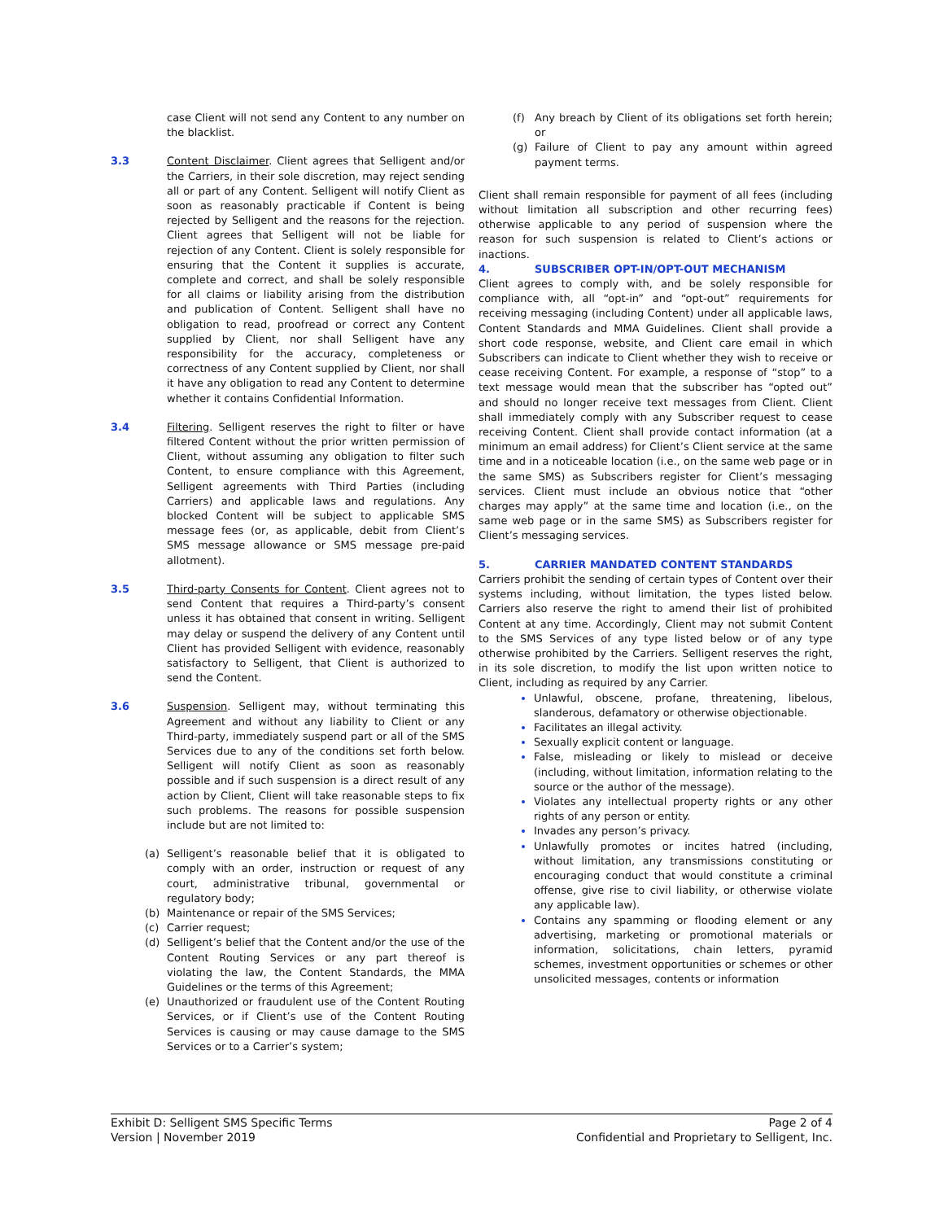case Client will not send any Content to any number on the blacklist.
3.3 Content Disclaimer. Client agrees that Selligent and/or the Carriers, in their sole discretion, may reject sending all or part of any Content. Selligent will notify Client as soon as reasonably practicable if Content is being rejected by Selligent and the reasons for the rejection. Client agrees that Selligent will not be liable for rejection of any Content. Client is solely responsible for ensuring that the Content it supplies is accurate, complete and correct, and shall be solely responsible for all claims or liability arising from the distribution and publication of Content. Selligent shall have no obligation to read, proofread or correct any Content supplied by Client, nor shall Selligent have any responsibility for the accuracy, completeness or correctness of any Content supplied by Client, nor shall it have any obligation to read any Content to determine whether it contains Confidential Information.
3.4 Filtering. Selligent reserves the right to filter or have filtered Content without the prior written permission of Client, without assuming any obligation to filter such Content, to ensure compliance with this Agreement, Selligent agreements with Third Parties (including Carriers) and applicable laws and regulations. Any blocked Content will be subject to applicable SMS message fees (or, as applicable, debit from Client’s SMS message allowance or SMS message pre-paid allotment).
3.5 Third-party Consents for Content. Client agrees not to send Content that requires a Third-party’s consent unless it has obtained that consent in writing. Selligent may delay or suspend the delivery of any Content until Client has provided Selligent with evidence, reasonably satisfactory to Selligent, that Client is authorized to send the Content.
3.6 Suspension. Selligent may, without terminating this Agreement and without any liability to Client or any Third-party, immediately suspend part or all of the SMS Services due to any of the conditions set forth below. Selligent will notify Client as soon as reasonably possible and if such suspension is a direct result of any action by Client, Client will take reasonable steps to fix such problems. The reasons for possible suspension include but are not limited to:
(a) Selligent’s reasonable belief that it is obligated to comply with an order, instruction or request of any court, administrative tribunal, governmental or regulatory body;
(b) Maintenance or repair of the SMS Services;
(c) Carrier request;
(d) Selligent’s belief that the Content and/or the use of the Content Routing Services or any part thereof is violating the law, the Content Standards, the MMA Guidelines or the terms of this Agreement;
(e) Unauthorized or fraudulent use of the Content Routing Services, or if Client’s use of the Content Routing Services is causing or may cause damage to the SMS Services or to a Carrier’s system;
(f) Any breach by Client of its obligations set forth herein; or
(g) Failure of Client to pay any amount within agreed payment terms.
Client shall remain responsible for payment of all fees (including without limitation all subscription and other recurring fees) otherwise applicable to any period of suspension where the reason for such suspension is related to Client’s actions or inactions.
4. SUBSCRIBER OPT-IN/OPT-OUT MECHANISM
Client agrees to comply with, and be solely responsible for compliance with, all “opt-in” and “opt-out” requirements for receiving messaging (including Content) under all applicable laws, Content Standards and MMA Guidelines. Client shall provide a short code response, website, and Client care email in which Subscribers can indicate to Client whether they wish to receive or cease receiving Content. For example, a response of “stop” to a text message would mean that the subscriber has “opted out” and should no longer receive text messages from Client. Client shall immediately comply with any Subscriber request to cease receiving Content. Client shall provide contact information (at a minimum an email address) for Client’s Client service at the same time and in a noticeable location (i.e., on the same web page or in the same SMS) as Subscribers register for Client’s messaging services. Client must include an obvious notice that “other charges may apply” at the same time and location (i.e., on the same web page or in the same SMS) as Subscribers register for Client’s messaging services.
5. CARRIER MANDATED CONTENT STANDARDS
Carriers prohibit the sending of certain types of Content over their systems including, without limitation, the types listed below. Carriers also reserve the right to amend their list of prohibited Content at any time. Accordingly, Client may not submit Content to the SMS Services of any type listed below or of any type otherwise prohibited by the Carriers. Selligent reserves the right, in its sole discretion, to modify the list upon written notice to Client, including as required by any Carrier.
Unlawful, obscene, profane, threatening, libelous, slanderous, defamatory or otherwise objectionable.
Facilitates an illegal activity.
Sexually explicit content or language.
False, misleading or likely to mislead or deceive (including, without limitation, information relating to the source or the author of the message).
Violates any intellectual property rights or any other rights of any person or entity.
Invades any person’s privacy.
Unlawfully promotes or incites hatred (including, without limitation, any transmissions constituting or encouraging conduct that would constitute a criminal offense, give rise to civil liability, or otherwise violate any applicable law).
Contains any spamming or flooding element or any advertising, marketing or promotional materials or information, solicitations, chain letters, pyramid schemes, investment opportunities or schemes or other unsolicited messages, contents or information
Exhibit D: Selligent SMS Specific Terms
Version | November 2019
Page 2 of 4
Confidential and Proprietary to Selligent, Inc.